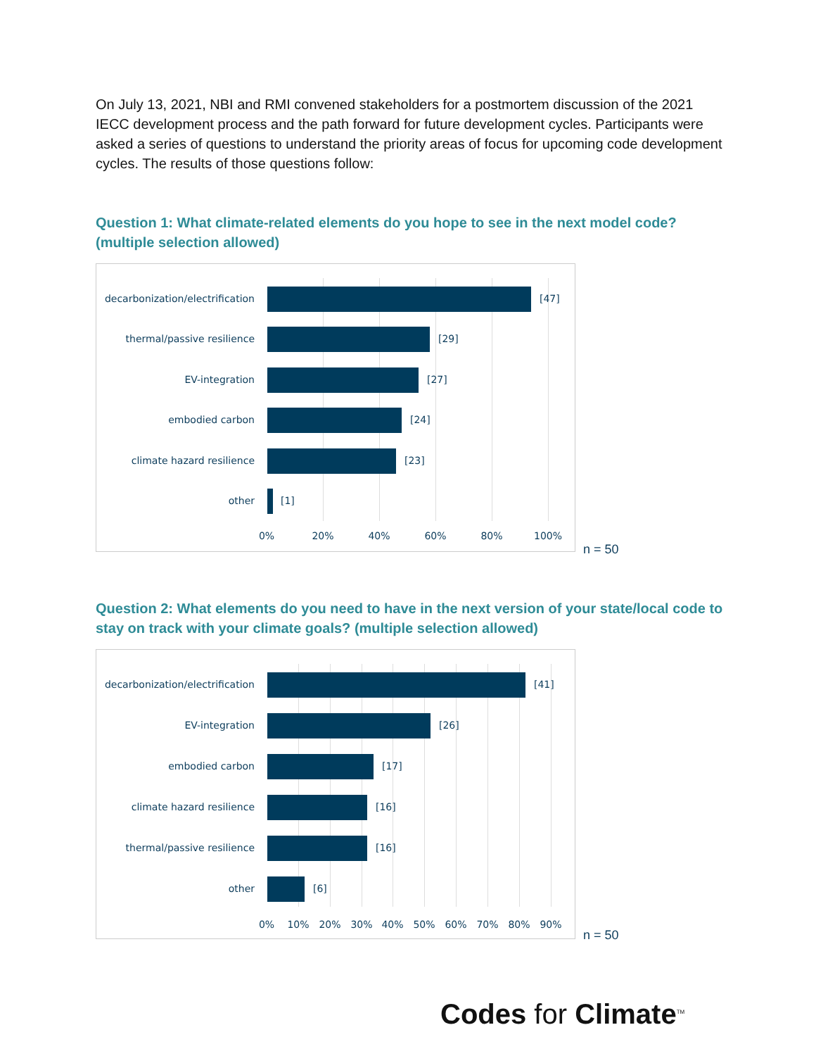On July 13, 2021, NBI and RMI convened stakeholders for a postmortem discussion of the 2021 IECC development process and the path forward for future development cycles. Participants were asked a series of questions to understand the priority areas of focus for upcoming code development cycles. The results of those questions follow:
Question 1: What climate-related elements do you hope to see in the next model code? (multiple selection allowed)
decarbonization/electrification [47]
thermal/passive resilience [29]
EV-integration [27]
embodied carbon [24]
climate hazard resilience [23]
other [1]
0% 20% 40% 60% 80% 100%
n = 50
Question 2: What elements do you need to have in the next version of your state/local code to stay on track with your climate goals? (multiple selection allowed)
decarbonization/electrification [41]
EV-integration [26]
embodied carbon [17]
climate hazard resilience [16]
thermal/passive resilience [16]
other [6]
0% 10% 20% 30% 40% 50% 60% 70% 80% 90%
n = 50
Codes for Climate<sup>TM</sup>